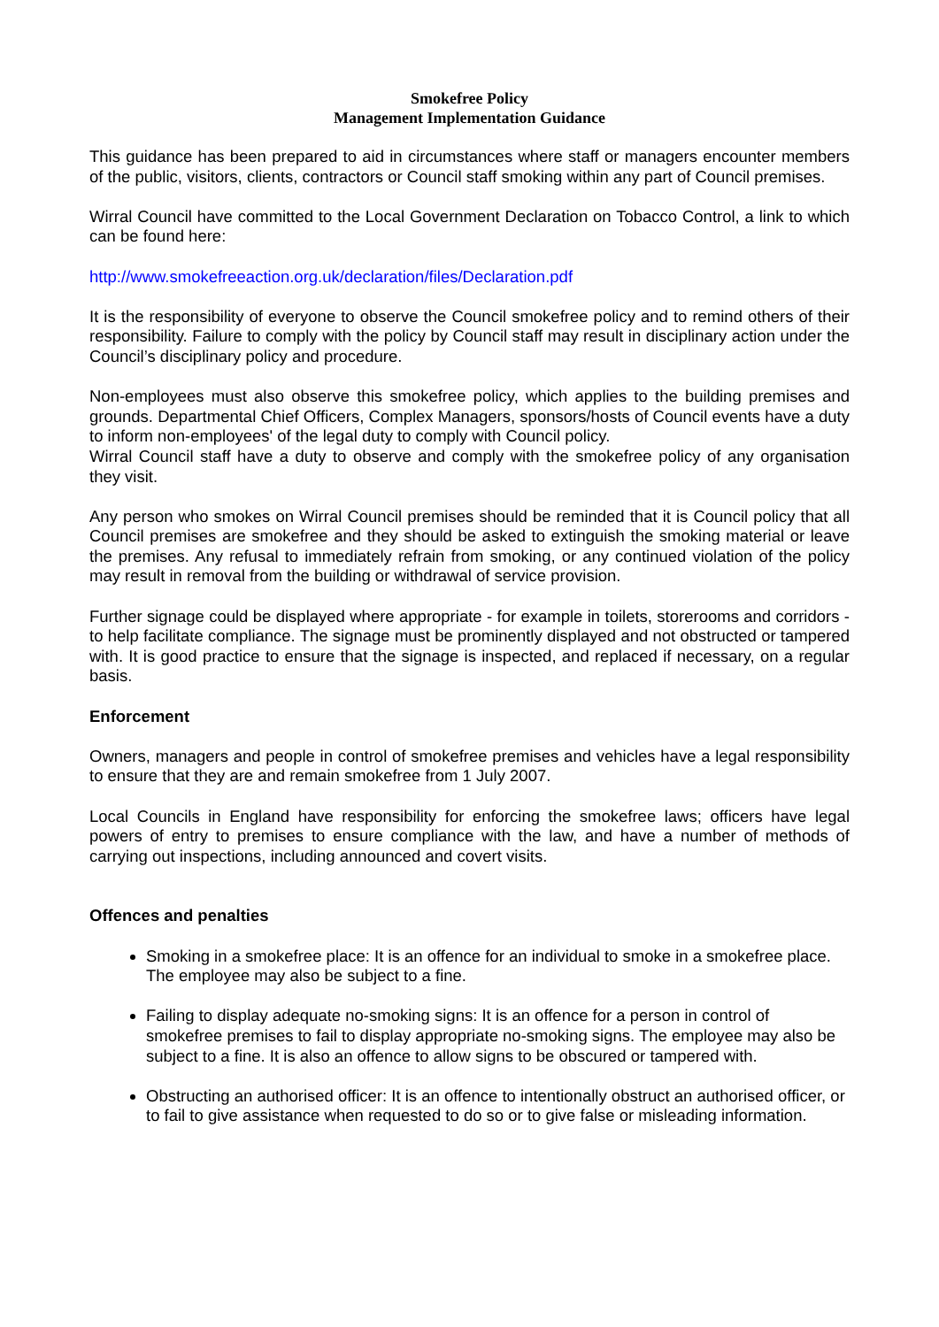Smokefree Policy
Management Implementation Guidance
This guidance has been prepared to aid in circumstances where staff or managers encounter members of the public, visitors, clients, contractors or Council staff smoking within any part of Council premises.
Wirral Council have committed to the Local Government Declaration on Tobacco Control, a link to which can be found here:
http://www.smokefreeaction.org.uk/declaration/files/Declaration.pdf
It is the responsibility of everyone to observe the Council smokefree policy and to remind others of their responsibility. Failure to comply with the policy by Council staff may result in disciplinary action under the Council’s disciplinary policy and procedure.
Non-employees must also observe this smokefree policy, which applies to the building premises and grounds. Departmental Chief Officers, Complex Managers, sponsors/hosts of Council events have a duty to inform non-employees' of the legal duty to comply with Council policy.
Wirral Council staff have a duty to observe and comply with the smokefree policy of any organisation they visit.
Any person who smokes on Wirral Council premises should be reminded that it is Council policy that all Council premises are smokefree and they should be asked to extinguish the smoking material or leave the premises. Any refusal to immediately refrain from smoking, or any continued violation of the policy may result in removal from the building or withdrawal of service provision.
Further signage could be displayed where appropriate - for example in toilets, storerooms and corridors - to help facilitate compliance. The signage must be prominently displayed and not obstructed or tampered with. It is good practice to ensure that the signage is inspected, and replaced if necessary, on a regular basis.
Enforcement
Owners, managers and people in control of smokefree premises and vehicles have a legal responsibility to ensure that they are and remain smokefree from 1 July 2007.
Local Councils in England have responsibility for enforcing the smokefree laws; officers have legal powers of entry to premises to ensure compliance with the law, and have a number of methods of carrying out inspections, including announced and covert visits.
Offences and penalties
Smoking in a smokefree place: It is an offence for an individual to smoke in a smokefree place. The employee may also be subject to a fine.
Failing to display adequate no-smoking signs: It is an offence for a person in control of smokefree premises to fail to display appropriate no-smoking signs. The employee may also be subject to a fine. It is also an offence to allow signs to be obscured or tampered with.
Obstructing an authorised officer: It is an offence to intentionally obstruct an authorised officer, or to fail to give assistance when requested to do so or to give false or misleading information.